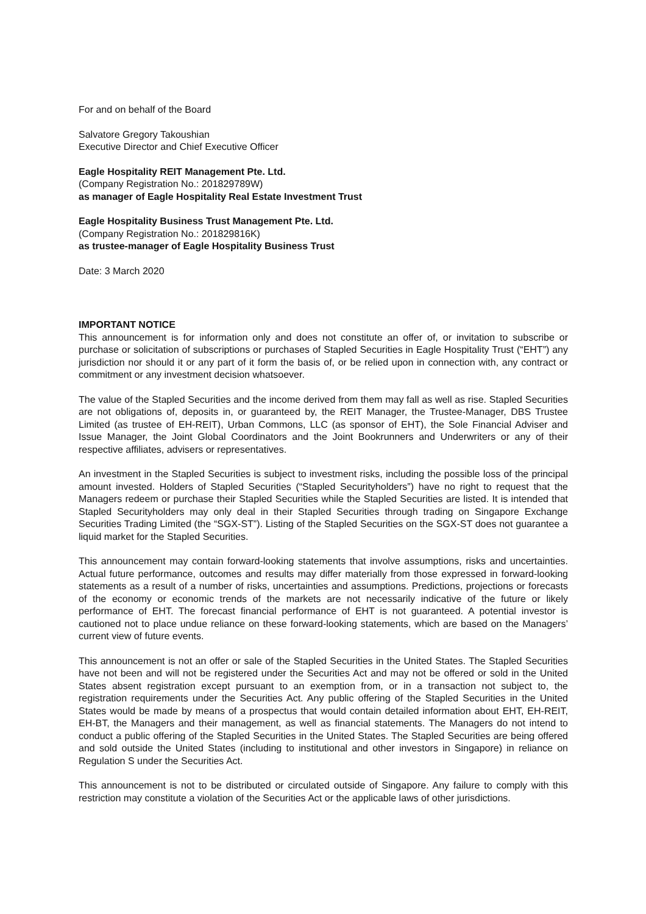For and on behalf of the Board
Salvatore Gregory Takoushian
Executive Director and Chief Executive Officer
Eagle Hospitality REIT Management Pte. Ltd.
(Company Registration No.: 201829789W)
as manager of Eagle Hospitality Real Estate Investment Trust
Eagle Hospitality Business Trust Management Pte. Ltd.
(Company Registration No.: 201829816K)
as trustee-manager of Eagle Hospitality Business Trust
Date: 3 March 2020
IMPORTANT NOTICE
This announcement is for information only and does not constitute an offer of, or invitation to subscribe or purchase or solicitation of subscriptions or purchases of Stapled Securities in Eagle Hospitality Trust (“EHT”) any jurisdiction nor should it or any part of it form the basis of, or be relied upon in connection with, any contract or commitment or any investment decision whatsoever.
The value of the Stapled Securities and the income derived from them may fall as well as rise. Stapled Securities are not obligations of, deposits in, or guaranteed by, the REIT Manager, the Trustee-Manager, DBS Trustee Limited (as trustee of EH-REIT), Urban Commons, LLC (as sponsor of EHT), the Sole Financial Adviser and Issue Manager, the Joint Global Coordinators and the Joint Bookrunners and Underwriters or any of their respective affiliates, advisers or representatives.
An investment in the Stapled Securities is subject to investment risks, including the possible loss of the principal amount invested. Holders of Stapled Securities (“Stapled Securityholders”) have no right to request that the Managers redeem or purchase their Stapled Securities while the Stapled Securities are listed. It is intended that Stapled Securityholders may only deal in their Stapled Securities through trading on Singapore Exchange Securities Trading Limited (the “SGX-ST”). Listing of the Stapled Securities on the SGX-ST does not guarantee a liquid market for the Stapled Securities.
This announcement may contain forward-looking statements that involve assumptions, risks and uncertainties. Actual future performance, outcomes and results may differ materially from those expressed in forward-looking statements as a result of a number of risks, uncertainties and assumptions. Predictions, projections or forecasts of the economy or economic trends of the markets are not necessarily indicative of the future or likely performance of EHT. The forecast financial performance of EHT is not guaranteed. A potential investor is cautioned not to place undue reliance on these forward-looking statements, which are based on the Managers’ current view of future events.
This announcement is not an offer or sale of the Stapled Securities in the United States. The Stapled Securities have not been and will not be registered under the Securities Act and may not be offered or sold in the United States absent registration except pursuant to an exemption from, or in a transaction not subject to, the registration requirements under the Securities Act. Any public offering of the Stapled Securities in the United States would be made by means of a prospectus that would contain detailed information about EHT, EH-REIT, EH-BT, the Managers and their management, as well as financial statements. The Managers do not intend to conduct a public offering of the Stapled Securities in the United States. The Stapled Securities are being offered and sold outside the United States (including to institutional and other investors in Singapore) in reliance on Regulation S under the Securities Act.
This announcement is not to be distributed or circulated outside of Singapore. Any failure to comply with this restriction may constitute a violation of the Securities Act or the applicable laws of other jurisdictions.